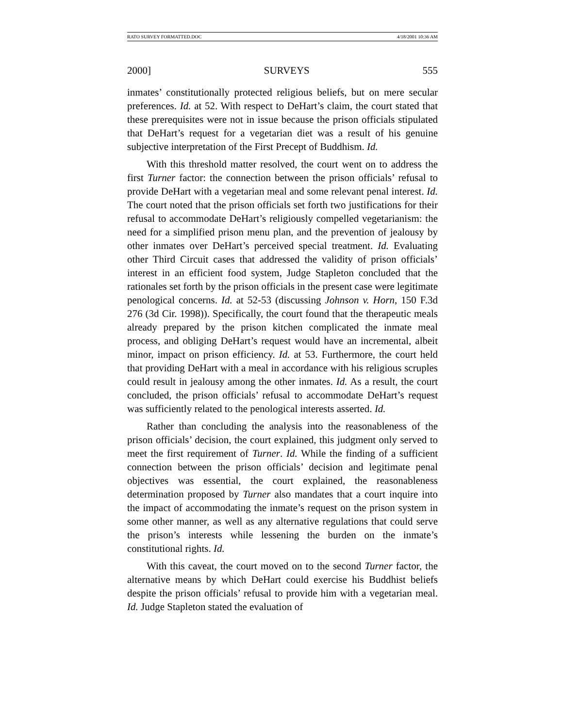RATO SURVEY FORMATTED.DOC 4/18/2001 10:36 AM
2000] SURVEYS 555
inmates’ constitutionally protected religious beliefs, but on mere secular preferences. Id. at 52. With respect to DeHart’s claim, the court stated that these prerequisites were not in issue because the prison officials stipulated that DeHart’s request for a vegetarian diet was a result of his genuine subjective interpretation of the First Precept of Buddhism. Id.
With this threshold matter resolved, the court went on to address the first Turner factor: the connection between the prison officials’ refusal to provide DeHart with a vegetarian meal and some relevant penal interest. Id. The court noted that the prison officials set forth two justifications for their refusal to accommodate DeHart’s religiously compelled vegetarianism: the need for a simplified prison menu plan, and the prevention of jealousy by other inmates over DeHart’s perceived special treatment. Id. Evaluating other Third Circuit cases that addressed the validity of prison officials’ interest in an efficient food system, Judge Stapleton concluded that the rationales set forth by the prison officials in the present case were legitimate penological concerns. Id. at 52-53 (discussing Johnson v. Horn, 150 F.3d 276 (3d Cir. 1998)). Specifically, the court found that the therapeutic meals already prepared by the prison kitchen complicated the inmate meal process, and obliging DeHart’s request would have an incremental, albeit minor, impact on prison efficiency. Id. at 53. Furthermore, the court held that providing DeHart with a meal in accordance with his religious scruples could result in jealousy among the other inmates. Id. As a result, the court concluded, the prison officials’ refusal to accommodate DeHart’s request was sufficiently related to the penological interests asserted. Id.
Rather than concluding the analysis into the reasonableness of the prison officials’ decision, the court explained, this judgment only served to meet the first requirement of Turner. Id. While the finding of a sufficient connection between the prison officials’ decision and legitimate penal objectives was essential, the court explained, the reasonableness determination proposed by Turner also mandates that a court inquire into the impact of accommodating the inmate’s request on the prison system in some other manner, as well as any alternative regulations that could serve the prison’s interests while lessening the burden on the inmate’s constitutional rights. Id.
With this caveat, the court moved on to the second Turner factor, the alternative means by which DeHart could exercise his Buddhist beliefs despite the prison officials’ refusal to provide him with a vegetarian meal. Id. Judge Stapleton stated the evaluation of